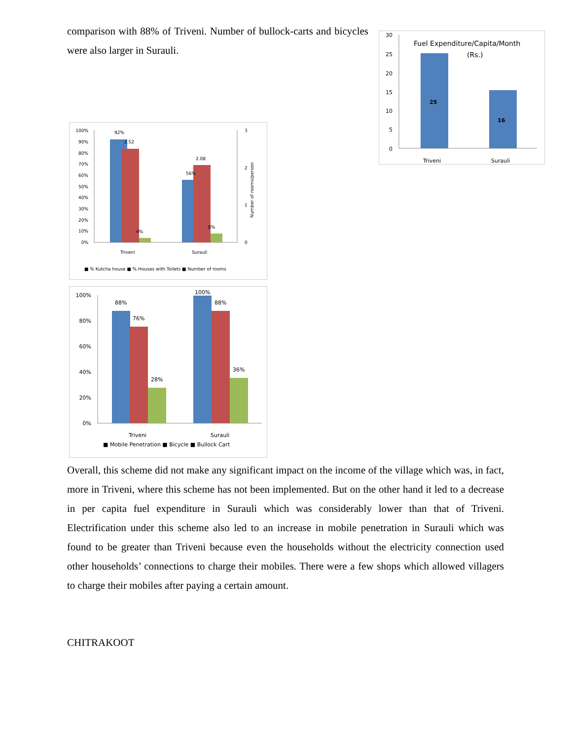comparison with 88% of Triveni. Number of bullock-carts and bicycles were also larger in Surauli.
Fuel Expenditure/Capita/Month
(Rs.)
30
25
20
15
10
5
0
25
16
Triveni
Surauli
100%
90%
80%
70%
60%
50%
40%
30%
20%
10%
0%
3
2
1
0
Number of rooms/person
92%
2.52
4%
2.08
56%
8%
Triveni
Surauli
■ % Kutcha house ■ % Houses with Toilets ■ Number of rooms
100%
80%
60%
40%
20%
0%
88%
76%
28%
100%
88%
36%
Triveni
Surauli
■ Mobile Penetration ■ Bicycle ■ Bullock Cart
Overall, this scheme did not make any significant impact on the income of the village which was, in fact, more in Triveni, where this scheme has not been implemented. But on the other hand it led to a decrease in per capita fuel expenditure in Surauli which was considerably lower than that of Triveni. Electrification under this scheme also led to an increase in mobile penetration in Surauli which was found to be greater than Triveni because even the households without the electricity connection used other households’ connections to charge their mobiles. There were a few shops which allowed villagers to charge their mobiles after paying a certain amount.
CHITRAKOOT